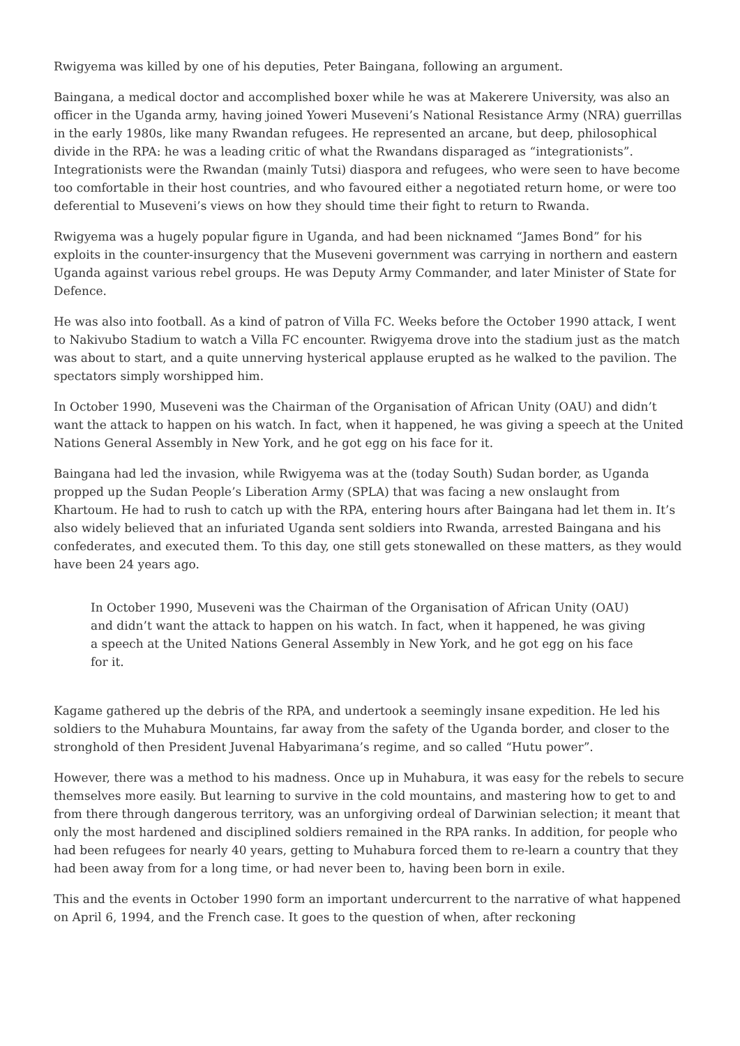Rwigyema was killed by one of his deputies, Peter Baingana, following an argument.
Baingana, a medical doctor and accomplished boxer while he was at Makerere University, was also an officer in the Uganda army, having joined Yoweri Museveni’s National Resistance Army (NRA) guerrillas in the early 1980s, like many Rwandan refugees. He represented an arcane, but deep, philosophical divide in the RPA: he was a leading critic of what the Rwandans disparaged as “integrationists”. Integrationists were the Rwandan (mainly Tutsi) diaspora and refugees, who were seen to have become too comfortable in their host countries, and who favoured either a negotiated return home, or were too deferential to Museveni’s views on how they should time their fight to return to Rwanda.
Rwigyema was a hugely popular figure in Uganda, and had been nicknamed “James Bond” for his exploits in the counter-insurgency that the Museveni government was carrying in northern and eastern Uganda against various rebel groups. He was Deputy Army Commander, and later Minister of State for Defence.
He was also into football. As a kind of patron of Villa FC. Weeks before the October 1990 attack, I went to Nakivubo Stadium to watch a Villa FC encounter. Rwigyema drove into the stadium just as the match was about to start, and a quite unnerving hysterical applause erupted as he walked to the pavilion. The spectators simply worshipped him.
In October 1990, Museveni was the Chairman of the Organisation of African Unity (OAU) and didn’t want the attack to happen on his watch. In fact, when it happened, he was giving a speech at the United Nations General Assembly in New York, and he got egg on his face for it.
Baingana had led the invasion, while Rwigyema was at the (today South) Sudan border, as Uganda propped up the Sudan People’s Liberation Army (SPLA) that was facing a new onslaught from Khartoum. He had to rush to catch up with the RPA, entering hours after Baingana had let them in. It’s also widely believed that an infuriated Uganda sent soldiers into Rwanda, arrested Baingana and his confederates, and executed them. To this day, one still gets stonewalled on these matters, as they would have been 24 years ago.
In October 1990, Museveni was the Chairman of the Organisation of African Unity (OAU) and didn’t want the attack to happen on his watch. In fact, when it happened, he was giving a speech at the United Nations General Assembly in New York, and he got egg on his face for it.
Kagame gathered up the debris of the RPA, and undertook a seemingly insane expedition. He led his soldiers to the Muhabura Mountains, far away from the safety of the Uganda border, and closer to the stronghold of then President Juvenal Habyarimana’s regime, and so called “Hutu power”.
However, there was a method to his madness. Once up in Muhabura, it was easy for the rebels to secure themselves more easily. But learning to survive in the cold mountains, and mastering how to get to and from there through dangerous territory, was an unforgiving ordeal of Darwinian selection; it meant that only the most hardened and disciplined soldiers remained in the RPA ranks. In addition, for people who had been refugees for nearly 40 years, getting to Muhabura forced them to re-learn a country that they had been away from for a long time, or had never been to, having been born in exile.
This and the events in October 1990 form an important undercurrent to the narrative of what happened on April 6, 1994, and the French case. It goes to the question of when, after reckoning